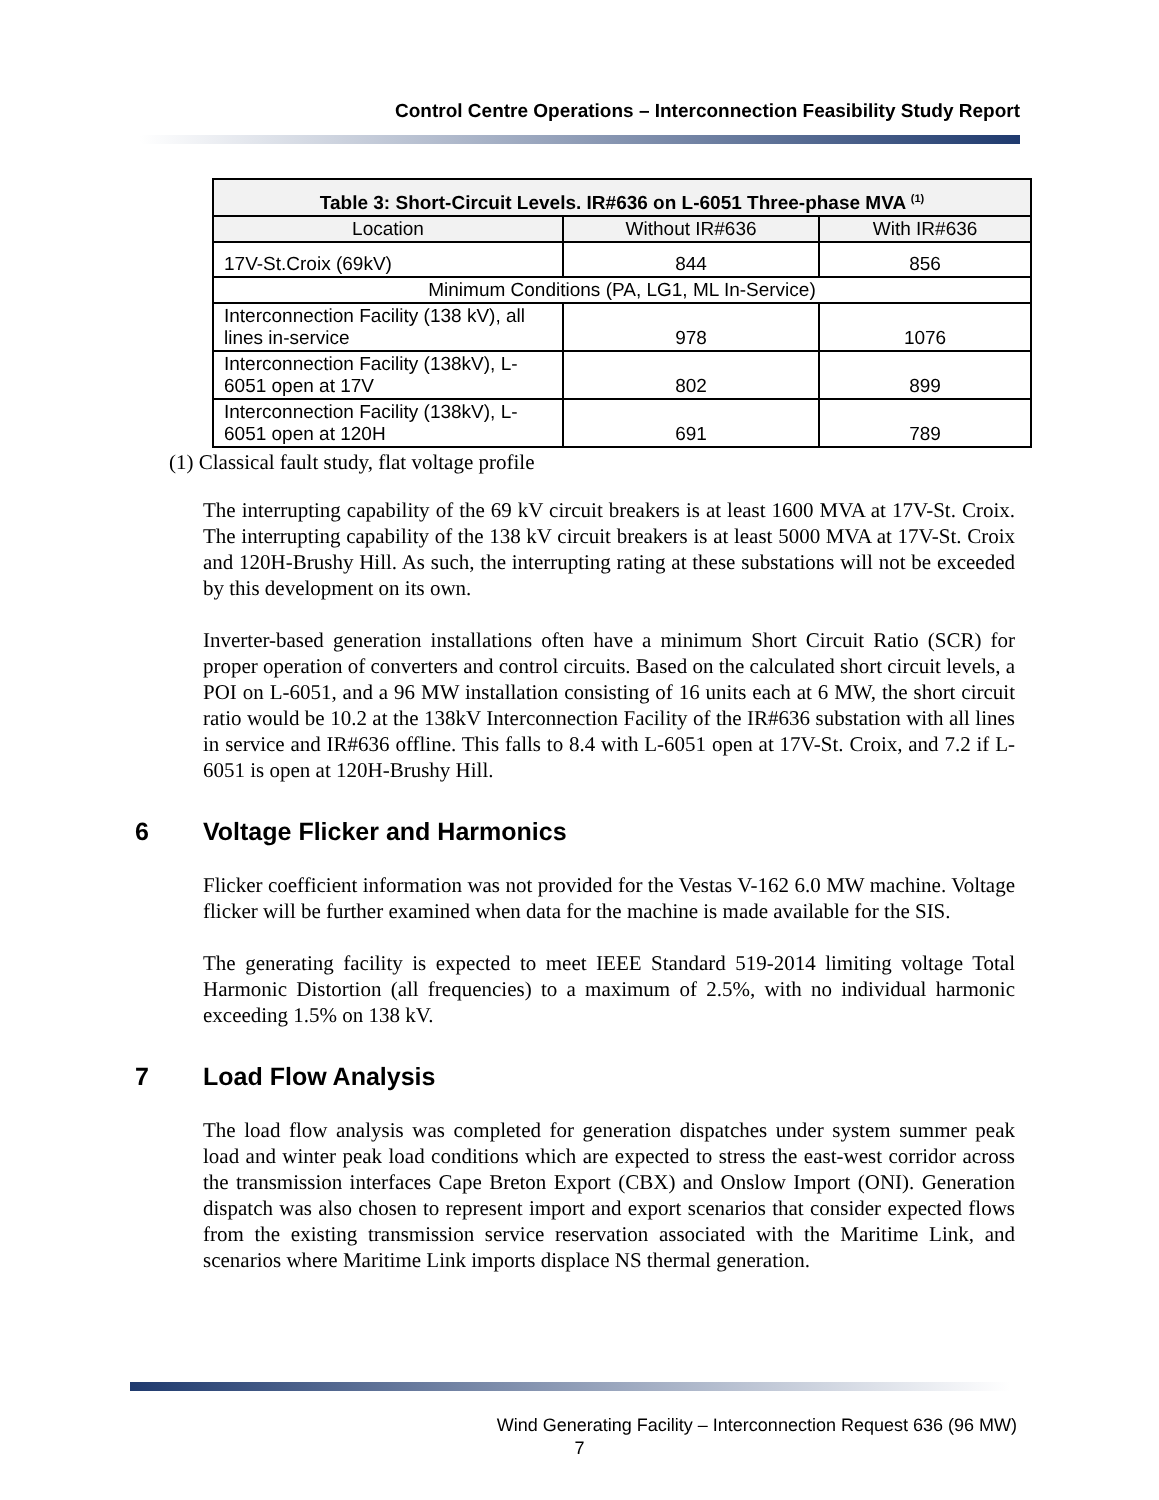Control Centre Operations – Interconnection Feasibility Study Report
| Table 3: Short-Circuit Levels. IR#636 on L-6051 Three-phase MVA <sup>(1)</sup> | | |
| --- | --- | --- |
| Location | Without IR#636 | With IR#636 |
| 17V-St.Croix (69kV) | 844 | 856 |
| Minimum Conditions (PA, LG1, ML In-Service) | | |
| Interconnection Facility (138 kV), all lines in-service | 978 | 1076 |
| Interconnection Facility (138kV), L-6051 open at 17V | 802 | 899 |
| Interconnection Facility (138kV), L-6051 open at 120H | 691 | 789 |
(1) Classical fault study, flat voltage profile
The interrupting capability of the 69 kV circuit breakers is at least 1600 MVA at 17V-St. Croix. The interrupting capability of the 138 kV circuit breakers is at least 5000 MVA at 17V-St. Croix and 120H-Brushy Hill. As such, the interrupting rating at these substations will not be exceeded by this development on its own.
Inverter-based generation installations often have a minimum Short Circuit Ratio (SCR) for proper operation of converters and control circuits. Based on the calculated short circuit levels, a POI on L-6051, and a 96 MW installation consisting of 16 units each at 6 MW, the short circuit ratio would be 10.2 at the 138kV Interconnection Facility of the IR#636 substation with all lines in service and IR#636 offline. This falls to 8.4 with L-6051 open at 17V-St. Croix, and 7.2 if L-6051 is open at 120H-Brushy Hill.
6 Voltage Flicker and Harmonics
Flicker coefficient information was not provided for the Vestas V-162 6.0 MW machine. Voltage flicker will be further examined when data for the machine is made available for the SIS.
The generating facility is expected to meet IEEE Standard 519-2014 limiting voltage Total Harmonic Distortion (all frequencies) to a maximum of 2.5%, with no individual harmonic exceeding 1.5% on 138 kV.
7 Load Flow Analysis
The load flow analysis was completed for generation dispatches under system summer peak load and winter peak load conditions which are expected to stress the east-west corridor across the transmission interfaces Cape Breton Export (CBX) and Onslow Import (ONI). Generation dispatch was also chosen to represent import and export scenarios that consider expected flows from the existing transmission service reservation associated with the Maritime Link, and scenarios where Maritime Link imports displace NS thermal generation.
Wind Generating Facility – Interconnection Request 636 (96 MW)
7